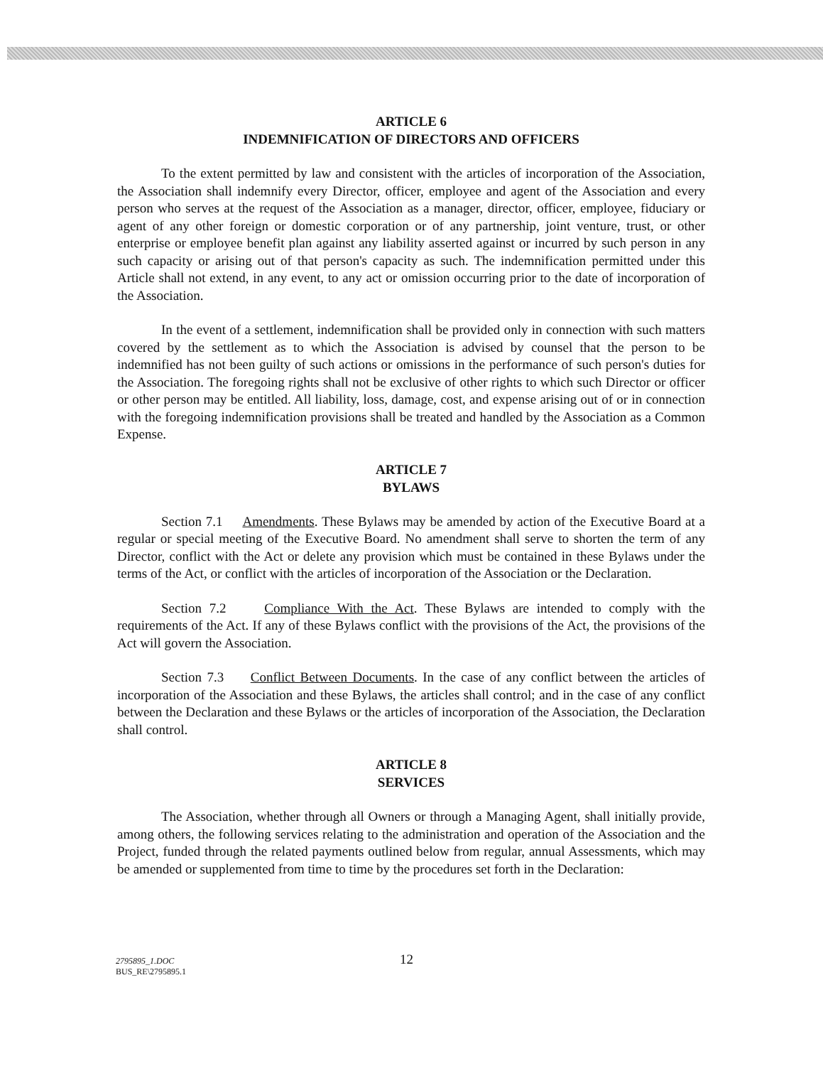ARTICLE 6
INDEMNIFICATION OF DIRECTORS AND OFFICERS
To the extent permitted by law and consistent with the articles of incorporation of the Association, the Association shall indemnify every Director, officer, employee and agent of the Association and every person who serves at the request of the Association as a manager, director, officer, employee, fiduciary or agent of any other foreign or domestic corporation or of any partnership, joint venture, trust, or other enterprise or employee benefit plan against any liability asserted against or incurred by such person in any such capacity or arising out of that person's capacity as such. The indemnification permitted under this Article shall not extend, in any event, to any act or omission occurring prior to the date of incorporation of the Association.
In the event of a settlement, indemnification shall be provided only in connection with such matters covered by the settlement as to which the Association is advised by counsel that the person to be indemnified has not been guilty of such actions or omissions in the performance of such person's duties for the Association. The foregoing rights shall not be exclusive of other rights to which such Director or officer or other person may be entitled. All liability, loss, damage, cost, and expense arising out of or in connection with the foregoing indemnification provisions shall be treated and handled by the Association as a Common Expense.
ARTICLE 7
BYLAWS
Section 7.1 Amendments. These Bylaws may be amended by action of the Executive Board at a regular or special meeting of the Executive Board. No amendment shall serve to shorten the term of any Director, conflict with the Act or delete any provision which must be contained in these Bylaws under the terms of the Act, or conflict with the articles of incorporation of the Association or the Declaration.
Section 7.2 Compliance With the Act. These Bylaws are intended to comply with the requirements of the Act. If any of these Bylaws conflict with the provisions of the Act, the provisions of the Act will govern the Association.
Section 7.3 Conflict Between Documents. In the case of any conflict between the articles of incorporation of the Association and these Bylaws, the articles shall control; and in the case of any conflict between the Declaration and these Bylaws or the articles of incorporation of the Association, the Declaration shall control.
ARTICLE 8
SERVICES
The Association, whether through all Owners or through a Managing Agent, shall initially provide, among others, the following services relating to the administration and operation of the Association and the Project, funded through the related payments outlined below from regular, annual Assessments, which may be amended or supplemented from time to time by the procedures set forth in the Declaration:
12
2795895_1.DOC
BUS_RE\2795895.1